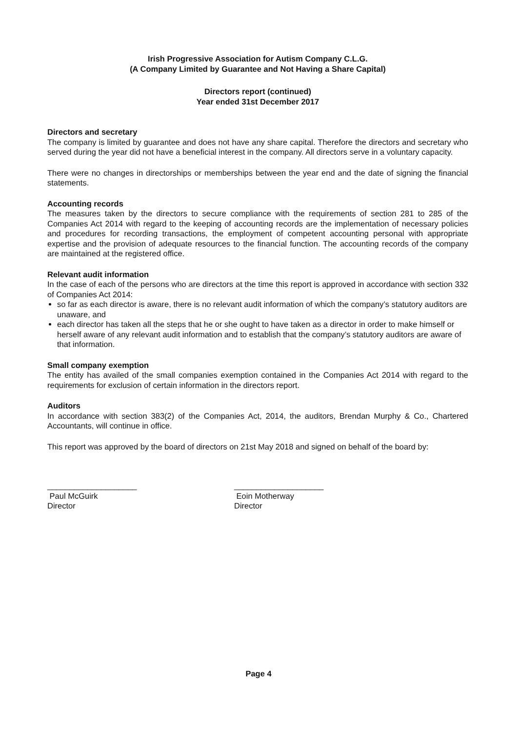Irish Progressive Association for Autism Company C.L.G.
(A Company Limited by Guarantee and Not Having a Share Capital)
Directors report (continued)
Year ended 31st December 2017
Directors and secretary
The company is limited by guarantee and does not have any share capital. Therefore the directors and secretary who served during the year did not have a beneficial interest in the company. All directors serve in a voluntary capacity.
There were no changes in directorships or memberships between the year end and the date of signing the financial statements.
Accounting records
The measures taken by the directors to secure compliance with the requirements of section 281 to 285 of the Companies Act 2014 with regard to the keeping of accounting records are the implementation of necessary policies and procedures for recording transactions, the employment of competent accounting personal with appropriate expertise and the provision of adequate resources to the financial function. The accounting records of the company are maintained at the registered office.
Relevant audit information
In the case of each of the persons who are directors at the time this report is approved in accordance with section 332 of Companies Act 2014:
so far as each director is aware, there is no relevant audit information of which the company’s statutory auditors are unaware, and
each director has taken all the steps that he or she ought to have taken as a director in order to make himself or herself aware of any relevant audit information and to establish that the company’s statutory auditors are aware of that information.
Small company exemption
The entity has availed of the small companies exemption contained in the Companies Act 2014 with regard to the requirements for exclusion of certain information in the directors report.
Auditors
In accordance with section 383(2) of the Companies Act, 2014, the auditors, Brendan Murphy & Co., Chartered Accountants, will continue in office.
This report was approved by the board of directors on 21st May 2018 and signed on behalf of the board by:
____________________
Paul McGuirk
Director
____________________
Eoin Motherway
Director
Page 4